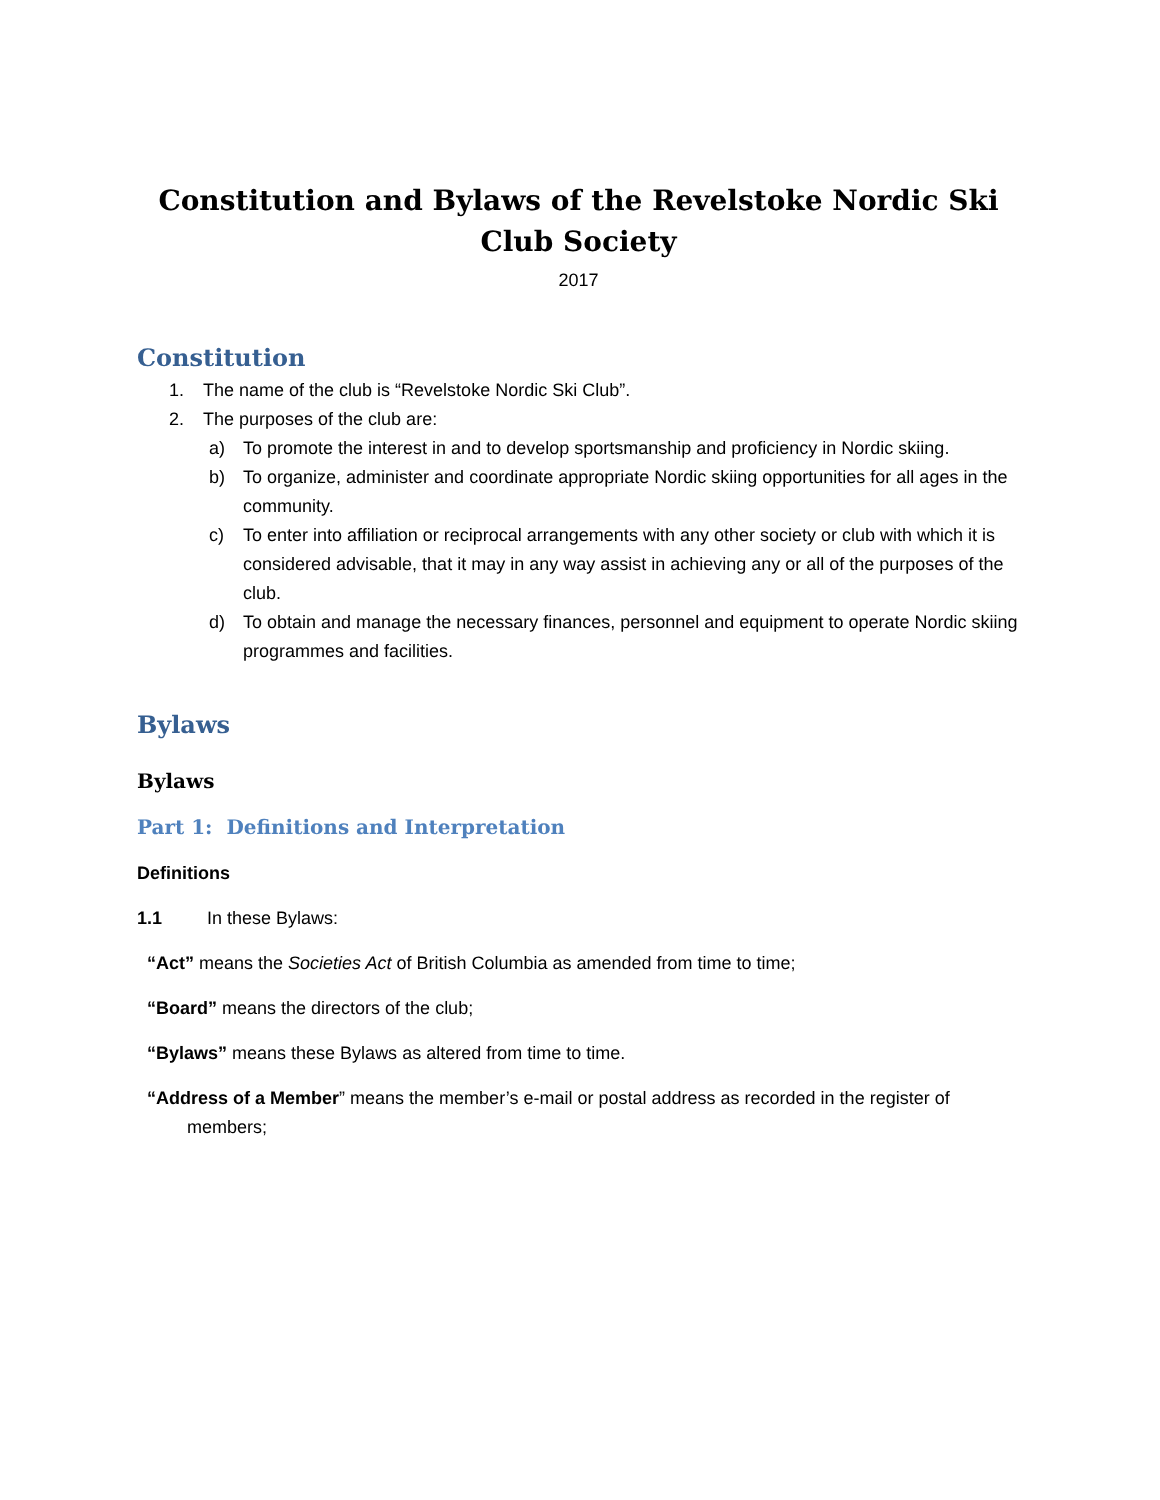Constitution and Bylaws of the Revelstoke Nordic Ski Club Society
2017
Constitution
1. The name of the club is “Revelstoke Nordic Ski Club”.
2. The purposes of the club are:
a) To promote the interest in and to develop sportsmanship and proficiency in Nordic skiing.
b) To organize, administer and coordinate appropriate Nordic skiing opportunities for all ages in the community.
c) To enter into affiliation or reciprocal arrangements with any other society or club with which it is considered advisable, that it may in any way assist in achieving any or all of the purposes of the club.
d) To obtain and manage the necessary finances, personnel and equipment to operate Nordic skiing programmes and facilities.
Bylaws
Bylaws
Part 1: Definitions and Interpretation
Definitions
1.1 In these Bylaws:
“Act” means the Societies Act of British Columbia as amended from time to time;
“Board” means the directors of the club;
“Bylaws” means these Bylaws as altered from time to time.
“Address of a Member” means the member’s e-mail or postal address as recorded in the register of members;